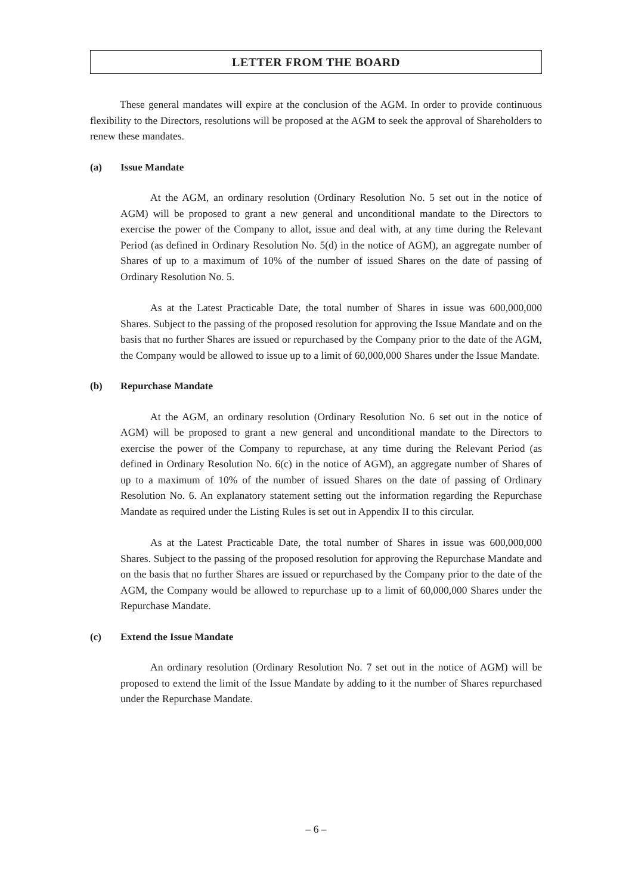LETTER FROM THE BOARD
These general mandates will expire at the conclusion of the AGM. In order to provide continuous flexibility to the Directors, resolutions will be proposed at the AGM to seek the approval of Shareholders to renew these mandates.
(a) Issue Mandate
At the AGM, an ordinary resolution (Ordinary Resolution No. 5 set out in the notice of AGM) will be proposed to grant a new general and unconditional mandate to the Directors to exercise the power of the Company to allot, issue and deal with, at any time during the Relevant Period (as defined in Ordinary Resolution No. 5(d) in the notice of AGM), an aggregate number of Shares of up to a maximum of 10% of the number of issued Shares on the date of passing of Ordinary Resolution No. 5.
As at the Latest Practicable Date, the total number of Shares in issue was 600,000,000 Shares. Subject to the passing of the proposed resolution for approving the Issue Mandate and on the basis that no further Shares are issued or repurchased by the Company prior to the date of the AGM, the Company would be allowed to issue up to a limit of 60,000,000 Shares under the Issue Mandate.
(b) Repurchase Mandate
At the AGM, an ordinary resolution (Ordinary Resolution No. 6 set out in the notice of AGM) will be proposed to grant a new general and unconditional mandate to the Directors to exercise the power of the Company to repurchase, at any time during the Relevant Period (as defined in Ordinary Resolution No. 6(c) in the notice of AGM), an aggregate number of Shares of up to a maximum of 10% of the number of issued Shares on the date of passing of Ordinary Resolution No. 6. An explanatory statement setting out the information regarding the Repurchase Mandate as required under the Listing Rules is set out in Appendix II to this circular.
As at the Latest Practicable Date, the total number of Shares in issue was 600,000,000 Shares. Subject to the passing of the proposed resolution for approving the Repurchase Mandate and on the basis that no further Shares are issued or repurchased by the Company prior to the date of the AGM, the Company would be allowed to repurchase up to a limit of 60,000,000 Shares under the Repurchase Mandate.
(c) Extend the Issue Mandate
An ordinary resolution (Ordinary Resolution No. 7 set out in the notice of AGM) will be proposed to extend the limit of the Issue Mandate by adding to it the number of Shares repurchased under the Repurchase Mandate.
– 6 –